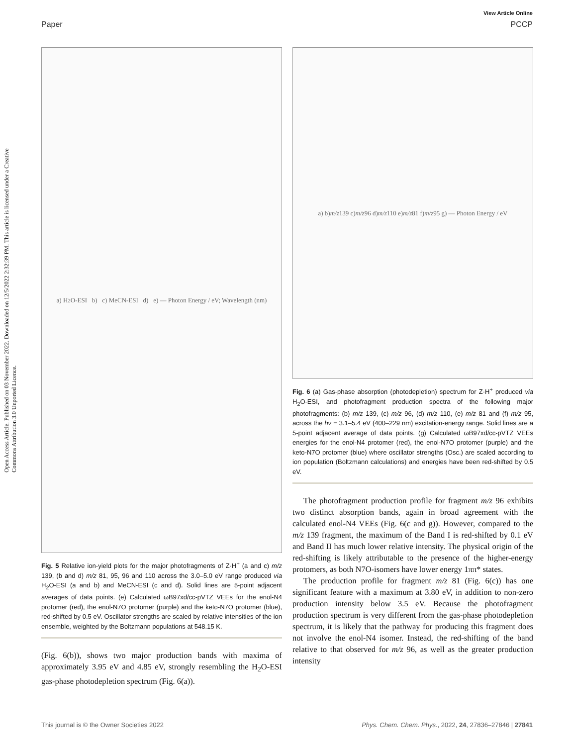View Article Online
Paper PCCP
Open Access Article. Published on 03 November 2022. Downloaded on 12/5/2022 2:32:39 PM. This article is licensed under a Creative Commons Attribution 3.0 Unported Licence.
a) H<sub>2</sub>O-ESI b) c) MeCN-ESI d) e) — Photon Energy / eV; Wavelength (nm)
Fig. 5 Relative ion-yield plots for the major photofragments of Z·H<sup>+</sup> (a and c) m/z 139, (b and d) m/z 81, 95, 96 and 110 across the 3.0–5.0 eV range produced via H<sub>2</sub>O-ESI (a and b) and MeCN-ESI (c and d). Solid lines are 5-point adjacent averages of data points. (e) Calculated ωB97xd/cc-pVTZ VEEs for the enol-N4 protomer (red), the enol-N7O protomer (purple) and the keto-N7O protomer (blue), red-shifted by 0.5 eV. Oscillator strengths are scaled by relative intensities of the ion ensemble, weighted by the Boltzmann populations at 548.15 K.
(Fig. 6(b)), shows two major production bands with maxima of approximately 3.95 eV and 4.85 eV, strongly resembling the H<sub>2</sub>O-ESI gas-phase photodepletion spectrum (Fig. 6(a)).
a) b) m/z 139 c) m/z 96 d) m/z 110 e) m/z 81 f) m/z 95 g) — Photon Energy / eV
Fig. 6 (a) Gas-phase absorption (photodepletion) spectrum for Z·H<sup>+</sup> produced via H<sub>2</sub>O-ESI, and photofragment production spectra of the following major photofragments: (b) m/z 139, (c) m/z 96, (d) m/z 110, (e) m/z 81 and (f) m/z 95, across the hv = 3.1–5.4 eV (400–229 nm) excitation-energy range. Solid lines are a 5-point adjacent average of data points. (g) Calculated ωB97xd/cc-pVTZ VEEs energies for the enol-N4 protomer (red), the enol-N7O protomer (purple) and the keto-N7O protomer (blue) where oscillator strengths (Osc.) are scaled according to ion population (Boltzmann calculations) and energies have been red-shifted by 0.5 eV.
The photofragment production profile for fragment m/z 96 exhibits two distinct absorption bands, again in broad agreement with the calculated enol-N4 VEEs (Fig. 6(c and g)). However, compared to the m/z 139 fragment, the maximum of the Band I is red-shifted by 0.1 eV and Band II has much lower relative intensity. The physical origin of the red-shifting is likely attributable to the presence of the higher-energy protomers, as both N7O-isomers have lower energy 1ππ* states.
The production profile for fragment m/z 81 (Fig. 6(c)) has one significant feature with a maximum at 3.80 eV, in addition to non-zero production intensity below 3.5 eV. Because the photofragment production spectrum is very different from the gas-phase photodepletion spectrum, it is likely that the pathway for producing this fragment does not involve the enol-N4 isomer. Instead, the red-shifting of the band relative to that observed for m/z 96, as well as the greater production intensity
This journal is © the Owner Societies 2022 Phys. Chem. Chem. Phys., 2022, 24, 27836–27846 | 27841